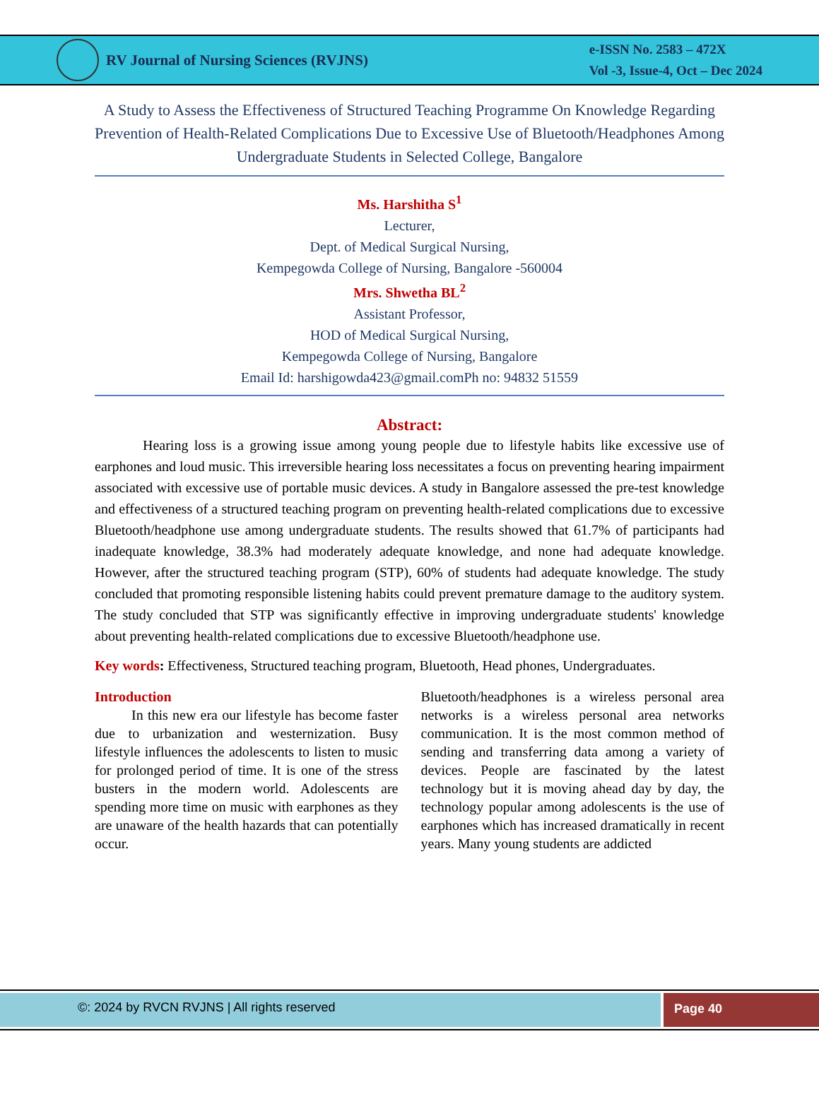RV Journal of Nursing Sciences (RVJNS)
e-ISSN No. 2583 – 472X
Vol -3, Issue-4, Oct – Dec 2024
A Study to Assess the Effectiveness of Structured Teaching Programme On Knowledge Regarding Prevention of Health-Related Complications Due to Excessive Use of Bluetooth/Headphones Among Undergraduate Students in Selected College, Bangalore
Ms. Harshitha S<sup>1</sup>
Lecturer,
Dept. of Medical Surgical Nursing,
Kempegowda College of Nursing, Bangalore -560004
Mrs. Shwetha BL<sup>2</sup>
Assistant Professor,
HOD of Medical Surgical Nursing,
Kempegowda College of Nursing, Bangalore
Email Id: harshigowda423@gmail.comPh no: 94832 51559
Abstract:
Hearing loss is a growing issue among young people due to lifestyle habits like excessive use of earphones and loud music. This irreversible hearing loss necessitates a focus on preventing hearing impairment associated with excessive use of portable music devices. A study in Bangalore assessed the pre-test knowledge and effectiveness of a structured teaching program on preventing health-related complications due to excessive Bluetooth/headphone use among undergraduate students. The results showed that 61.7% of participants had inadequate knowledge, 38.3% had moderately adequate knowledge, and none had adequate knowledge. However, after the structured teaching program (STP), 60% of students had adequate knowledge. The study concluded that promoting responsible listening habits could prevent premature damage to the auditory system. The study concluded that STP was significantly effective in improving undergraduate students' knowledge about preventing health-related complications due to excessive Bluetooth/headphone use.
Key words: Effectiveness, Structured teaching program, Bluetooth, Head phones, Undergraduates.
Introduction
In this new era our lifestyle has become faster due to urbanization and westernization. Busy lifestyle influences the adolescents to listen to music for prolonged period of time. It is one of the stress busters in the modern world. Adolescents are spending more time on music with earphones as they are unaware of the health hazards that can potentially occur.
Bluetooth/headphones is a wireless personal area networks is a wireless personal area networks communication. It is the most common method of sending and transferring data among a variety of devices. People are fascinated by the latest technology but it is moving ahead day by day, the technology popular among adolescents is the use of earphones which has increased dramatically in recent years. Many young students are addicted
©: 2024 by RVCN RVJNS | All rights reserved
Page 40